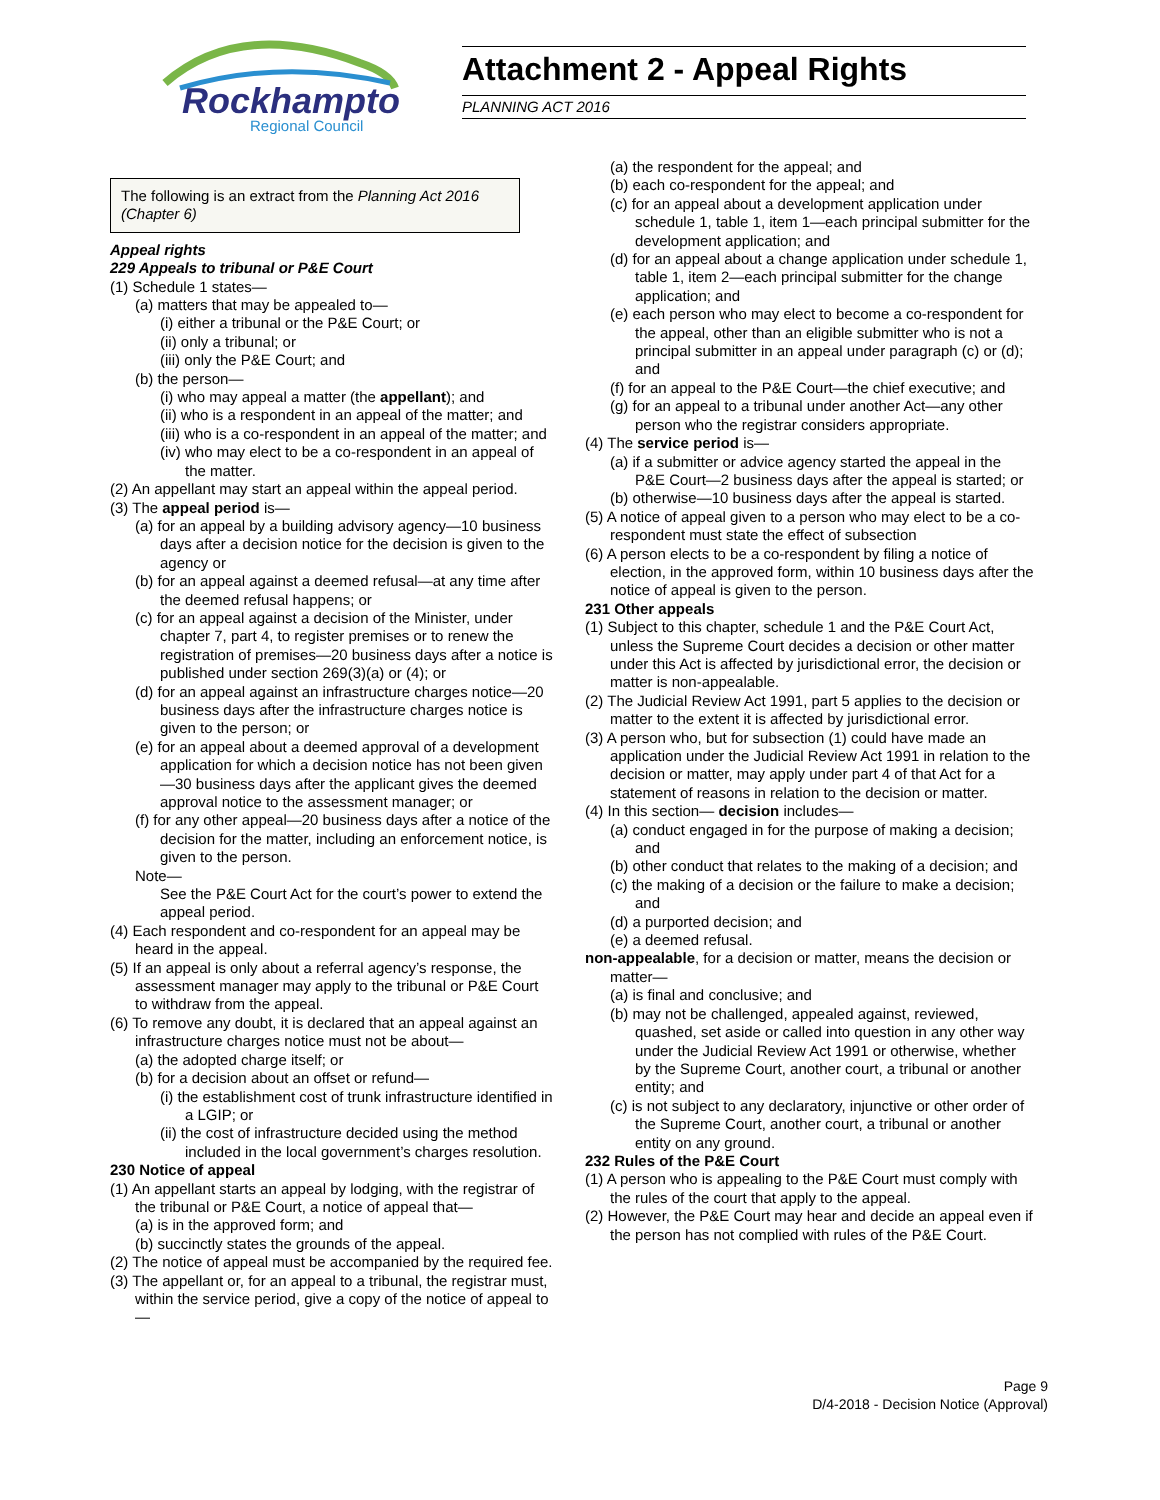Rockhampton
Regional Council
Attachment 2 - Appeal Rights
PLANNING ACT 2016
The following is an extract from the Planning Act 2016 (Chapter 6)
Appeal rights
229 Appeals to tribunal or P&E Court
(1) Schedule 1 states—
(a) matters that may be appealed to—
(i) either a tribunal or the P&E Court; or
(ii) only a tribunal; or
(iii) only the P&E Court; and
(b) the person—
(i) who may appeal a matter (the appellant); and
(ii) who is a respondent in an appeal of the matter; and
(iii) who is a co-respondent in an appeal of the matter; and
(iv) who may elect to be a co-respondent in an appeal of the matter.
(2) An appellant may start an appeal within the appeal period.
(3) The appeal period is—
(a) for an appeal by a building advisory agency—10 business days after a decision notice for the decision is given to the agency or
(b) for an appeal against a deemed refusal—at any time after the deemed refusal happens; or
(c) for an appeal against a decision of the Minister, under chapter 7, part 4, to register premises or to renew the registration of premises—20 business days after a notice is published under section 269(3)(a) or (4); or
(d) for an appeal against an infrastructure charges notice—20 business days after the infrastructure charges notice is given to the person; or
(e) for an appeal about a deemed approval of a development application for which a decision notice has not been given—30 business days after the applicant gives the deemed approval notice to the assessment manager; or
(f) for any other appeal—20 business days after a notice of the decision for the matter, including an enforcement notice, is given to the person.
Note—
See the P&E Court Act for the court’s power to extend the appeal period.
(4) Each respondent and co-respondent for an appeal may be heard in the appeal.
(5) If an appeal is only about a referral agency’s response, the assessment manager may apply to the tribunal or P&E Court to withdraw from the appeal.
(6) To remove any doubt, it is declared that an appeal against an infrastructure charges notice must not be about—
(a) the adopted charge itself; or
(b) for a decision about an offset or refund—
(i) the establishment cost of trunk infrastructure identified in a LGIP; or
(ii) the cost of infrastructure decided using the method included in the local government’s charges resolution.
230 Notice of appeal
(1) An appellant starts an appeal by lodging, with the registrar of the tribunal or P&E Court, a notice of appeal that—
(a) is in the approved form; and
(b) succinctly states the grounds of the appeal.
(2) The notice of appeal must be accompanied by the required fee.
(3) The appellant or, for an appeal to a tribunal, the registrar must, within the service period, give a copy of the notice of appeal to—
(a) the respondent for the appeal; and
(b) each co-respondent for the appeal; and
(c) for an appeal about a development application under schedule 1, table 1, item 1—each principal submitter for the development application; and
(d) for an appeal about a change application under schedule 1, table 1, item 2—each principal submitter for the change application; and
(e) each person who may elect to become a co-respondent for the appeal, other than an eligible submitter who is not a principal submitter in an appeal under paragraph (c) or (d); and
(f) for an appeal to the P&E Court—the chief executive; and
(g) for an appeal to a tribunal under another Act—any other person who the registrar considers appropriate.
(4) The service period is—
(a) if a submitter or advice agency started the appeal in the P&E Court—2 business days after the appeal is started; or
(b) otherwise—10 business days after the appeal is started.
(5) A notice of appeal given to a person who may elect to be a co-respondent must state the effect of subsection
(6) A person elects to be a co-respondent by filing a notice of election, in the approved form, within 10 business days after the notice of appeal is given to the person.
231 Other appeals
(1) Subject to this chapter, schedule 1 and the P&E Court Act, unless the Supreme Court decides a decision or other matter under this Act is affected by jurisdictional error, the decision or matter is non-appealable.
(2) The Judicial Review Act 1991, part 5 applies to the decision or matter to the extent it is affected by jurisdictional error.
(3) A person who, but for subsection (1) could have made an application under the Judicial Review Act 1991 in relation to the decision or matter, may apply under part 4 of that Act for a statement of reasons in relation to the decision or matter.
(4) In this section— decision includes—
(a) conduct engaged in for the purpose of making a decision; and
(b) other conduct that relates to the making of a decision; and
(c) the making of a decision or the failure to make a decision; and
(d) a purported decision; and
(e) a deemed refusal.
non-appealable, for a decision or matter, means the decision or matter—
(a) is final and conclusive; and
(b) may not be challenged, appealed against, reviewed, quashed, set aside or called into question in any other way under the Judicial Review Act 1991 or otherwise, whether by the Supreme Court, another court, a tribunal or another entity; and
(c) is not subject to any declaratory, injunctive or other order of the Supreme Court, another court, a tribunal or another entity on any ground.
232 Rules of the P&E Court
(1) A person who is appealing to the P&E Court must comply with the rules of the court that apply to the appeal.
(2) However, the P&E Court may hear and decide an appeal even if the person has not complied with rules of the P&E Court.
Page 9
D/4-2018 - Decision Notice (Approval)